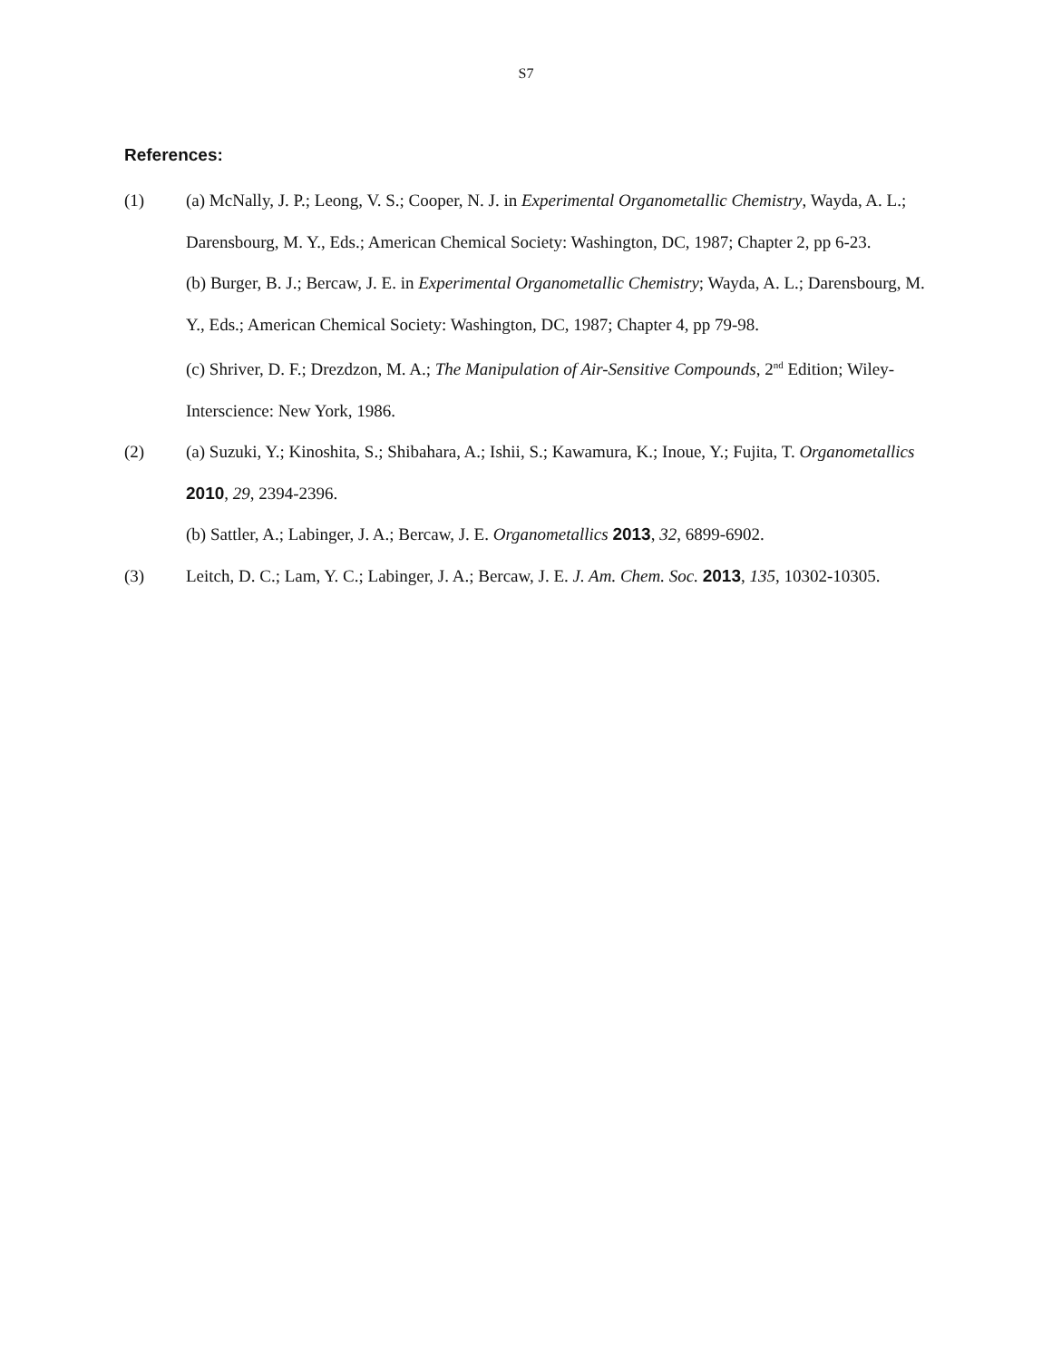S7
References:
(1) (a) McNally, J. P.; Leong, V. S.; Cooper, N. J. in Experimental Organometallic Chemistry, Wayda, A. L.; Darensbourg, M. Y., Eds.; American Chemical Society: Washington, DC, 1987; Chapter 2, pp 6-23.
(b) Burger, B. J.; Bercaw, J. E. in Experimental Organometallic Chemistry; Wayda, A. L.; Darensbourg, M. Y., Eds.; American Chemical Society: Washington, DC, 1987; Chapter 4, pp 79-98.
(c) Shriver, D. F.; Drezdzon, M. A.; The Manipulation of Air-Sensitive Compounds, 2<sup>nd</sup> Edition; Wiley-Interscience: New York, 1986.
(2) (a) Suzuki, Y.; Kinoshita, S.; Shibahara, A.; Ishii, S.; Kawamura, K.; Inoue, Y.; Fujita, T. Organometallics 2010, 29, 2394-2396.
(b) Sattler, A.; Labinger, J. A.; Bercaw, J. E. Organometallics 2013, 32, 6899-6902.
(3) Leitch, D. C.; Lam, Y. C.; Labinger, J. A.; Bercaw, J. E. J. Am. Chem. Soc. 2013, 135, 10302-10305.